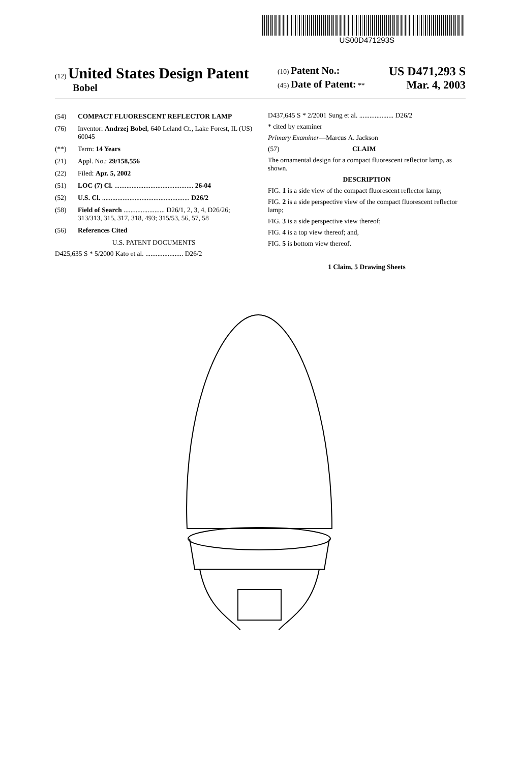US00D471293S
(12) United States Design Patent
Bobel
(10) Patent No.: US D471,293 S
(45) Date of Patent: ** Mar. 4, 2003
(54) COMPACT FLUORESCENT REFLECTOR LAMP
(76) Inventor: Andrzej Bobel, 640 Leland Ct., Lake Forest, IL (US) 60045
(**) Term: 14 Years
(21) Appl. No.: 29/158,556
(22) Filed: Apr. 5, 2002
(51) LOC (7) Cl. .............................................. 26-04
(52) U.S. Cl. ................................................... D26/2
(58) Field of Search ........................ D26/1, 2, 3, 4, D26/26; 313/313, 315, 317, 318, 493; 315/53, 56, 57, 58
(56) References Cited
U.S. PATENT DOCUMENTS
D425,635 S * 5/2000 Kato et al. ...................... D26/2
D437,645 S * 2/2001 Sung et al. .................... D26/2
* cited by examiner
Primary Examiner—Marcus A. Jackson
(57) CLAIM
The ornamental design for a compact fluorescent reflector lamp, as shown.
DESCRIPTION
FIG. 1 is a side view of the compact fluorescent reflector lamp;
FIG. 2 is a side perspective view of the compact fluorescent reflector lamp;
FIG. 3 is a side perspective view thereof;
FIG. 4 is a top view thereof; and,
FIG. 5 is bottom view thereof.
1 Claim, 5 Drawing Sheets